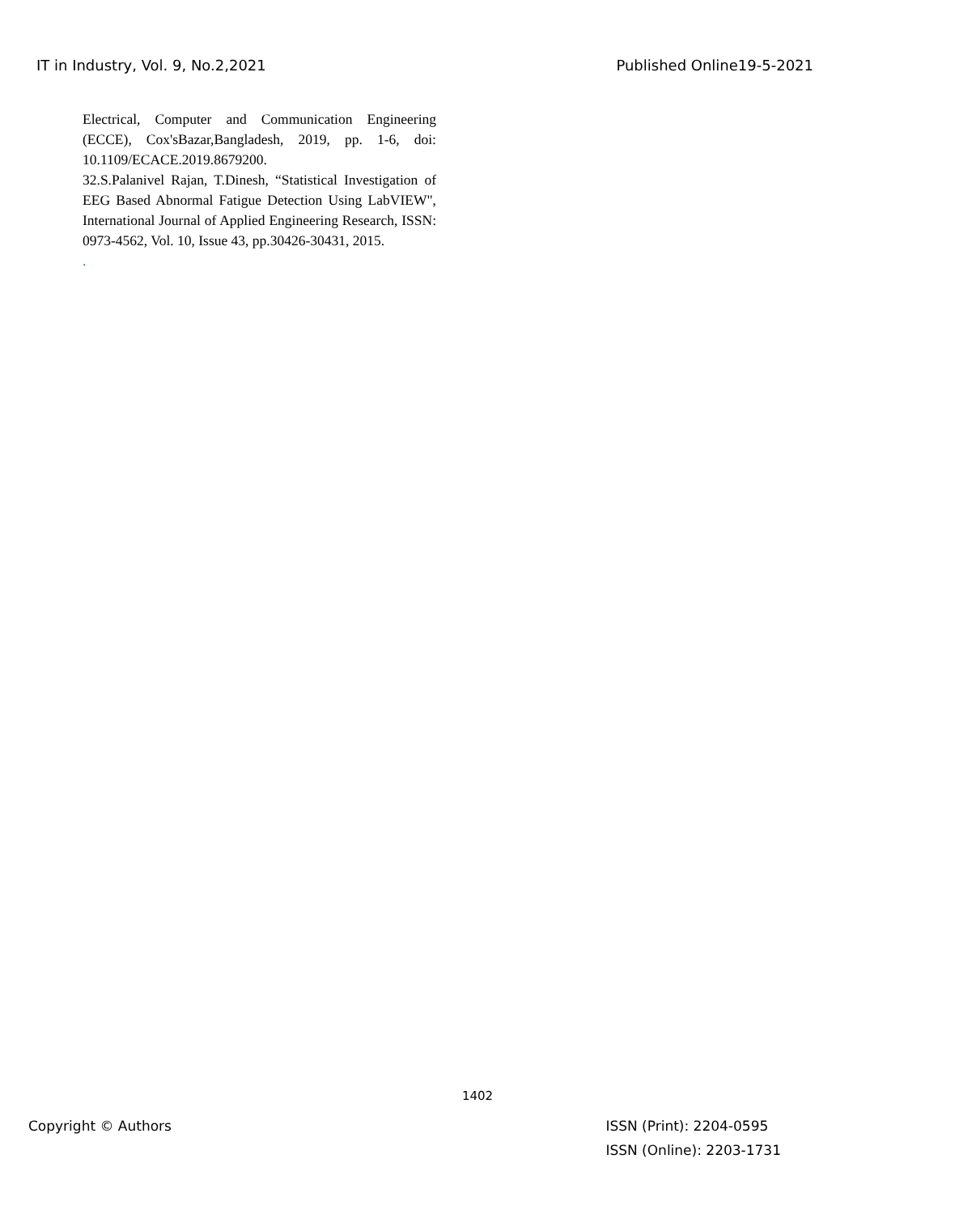IT in Industry, Vol. 9, No.2,2021 Published Online19-5-2021
Electrical, Computer and Communication Engineering (ECCE), Cox'sBazar,Bangladesh, 2019, pp. 1-6, doi: 10.1109/ECACE.2019.8679200.
32.S.Palanivel Rajan, T.Dinesh, “Statistical Investigation of EEG Based Abnormal Fatigue Detection Using LabVIEW", International Journal of Applied Engineering Research, ISSN: 0973-4562, Vol. 10, Issue 43, pp.30426-30431, 2015.
.
1402
Copyright © Authors ISSN (Print): 2204-0595
ISSN (Online): 2203-1731